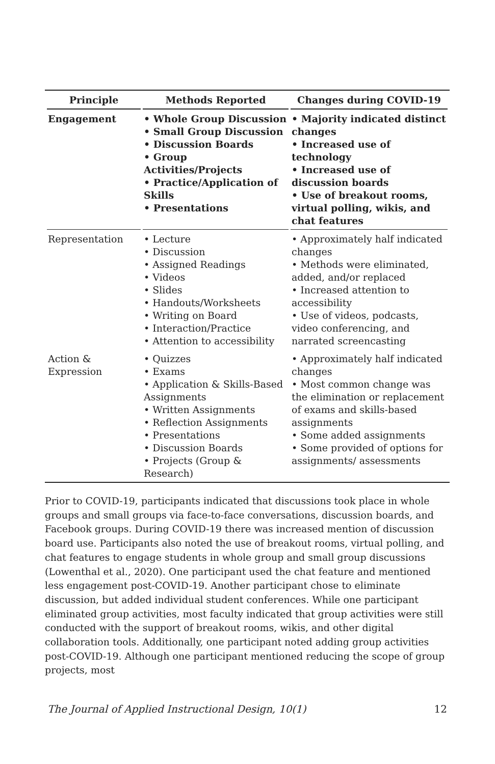| Principle | Methods Reported | Changes during COVID-19 |
| --- | --- | --- |
| Engagement | • Whole Group Discussion • Small Group Discussion • Discussion Boards • Group Activities/Projects • Practice/Application of Skills • Presentations | • Majority indicated distinct changes • Increased use of technology • Increased use of discussion boards • Use of breakout rooms, virtual polling, wikis, and chat features |
| Representation | • Lecture • Discussion • Assigned Readings • Videos • Slides • Handouts/Worksheets • Writing on Board • Interaction/Practice • Attention to accessibility | • Approximately half indicated changes • Methods were eliminated, added, and/or replaced • Increased attention to accessibility • Use of videos, podcasts, video conferencing, and narrated screencasting |
| Action & Expression | • Quizzes • Exams • Application & Skills-Based Assignments • Written Assignments • Reflection Assignments • Presentations • Discussion Boards • Projects (Group & Research) | • Approximately half indicated changes • Most common change was the elimination or replacement of exams and skills-based assignments • Some added assignments • Some provided of options for assignments/ assessments |
Prior to COVID-19, participants indicated that discussions took place in whole groups and small groups via face-to-face conversations, discussion boards, and Facebook groups. During COVID-19 there was increased mention of discussion board use. Participants also noted the use of breakout rooms, virtual polling, and chat features to engage students in whole group and small group discussions (Lowenthal et al., 2020). One participant used the chat feature and mentioned less engagement post-COVID-19. Another participant chose to eliminate discussion, but added individual student conferences. While one participant eliminated group activities, most faculty indicated that group activities were still conducted with the support of breakout rooms, wikis, and other digital collaboration tools. Additionally, one participant noted adding group activities post-COVID-19. Although one participant mentioned reducing the scope of group projects, most
The Journal of Applied Instructional Design, 10(1) 12